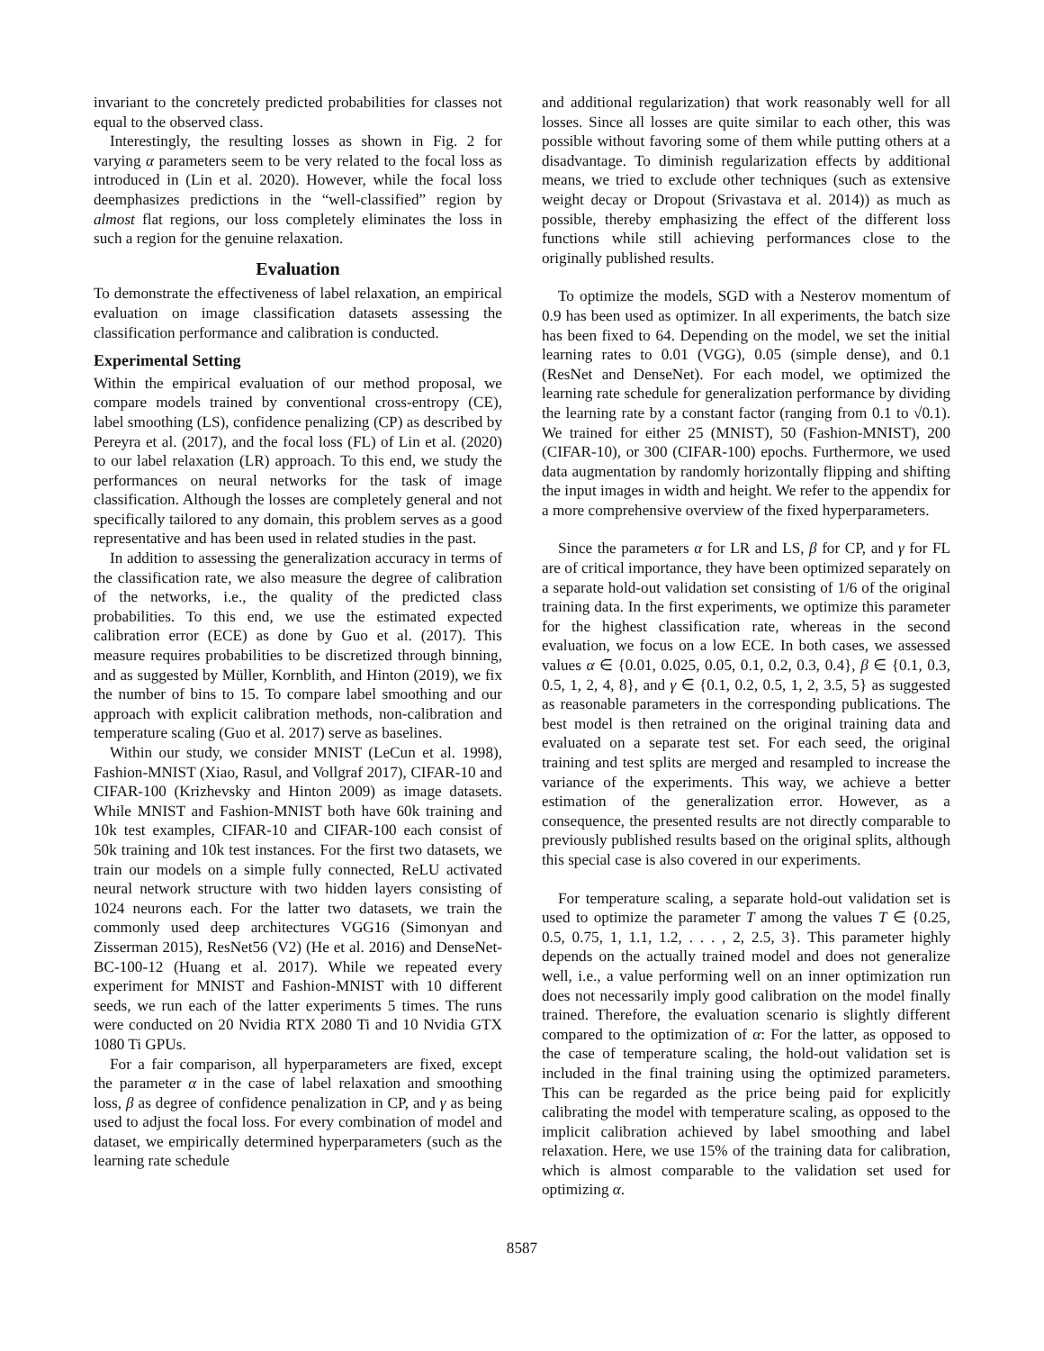invariant to the concretely predicted probabilities for classes not equal to the observed class.
Interestingly, the resulting losses as shown in Fig. 2 for varying α parameters seem to be very related to the focal loss as introduced in (Lin et al. 2020). However, while the focal loss deemphasizes predictions in the “well-classified” region by almost flat regions, our loss completely eliminates the loss in such a region for the genuine relaxation.
Evaluation
To demonstrate the effectiveness of label relaxation, an empirical evaluation on image classification datasets assessing the classification performance and calibration is conducted.
Experimental Setting
Within the empirical evaluation of our method proposal, we compare models trained by conventional cross-entropy (CE), label smoothing (LS), confidence penalizing (CP) as described by Pereyra et al. (2017), and the focal loss (FL) of Lin et al. (2020) to our label relaxation (LR) approach. To this end, we study the performances on neural networks for the task of image classification. Although the losses are completely general and not specifically tailored to any domain, this problem serves as a good representative and has been used in related studies in the past.
In addition to assessing the generalization accuracy in terms of the classification rate, we also measure the degree of calibration of the networks, i.e., the quality of the predicted class probabilities. To this end, we use the estimated expected calibration error (ECE) as done by Guo et al. (2017). This measure requires probabilities to be discretized through binning, and as suggested by Müller, Kornblith, and Hinton (2019), we fix the number of bins to 15. To compare label smoothing and our approach with explicit calibration methods, non-calibration and temperature scaling (Guo et al. 2017) serve as baselines.
Within our study, we consider MNIST (LeCun et al. 1998), Fashion-MNIST (Xiao, Rasul, and Vollgraf 2017), CIFAR-10 and CIFAR-100 (Krizhevsky and Hinton 2009) as image datasets. While MNIST and Fashion-MNIST both have 60k training and 10k test examples, CIFAR-10 and CIFAR-100 each consist of 50k training and 10k test instances. For the first two datasets, we train our models on a simple fully connected, ReLU activated neural network structure with two hidden layers consisting of 1024 neurons each. For the latter two datasets, we train the commonly used deep architectures VGG16 (Simonyan and Zisserman 2015), ResNet56 (V2) (He et al. 2016) and DenseNet-BC-100-12 (Huang et al. 2017). While we repeated every experiment for MNIST and Fashion-MNIST with 10 different seeds, we run each of the latter experiments 5 times. The runs were conducted on 20 Nvidia RTX 2080 Ti and 10 Nvidia GTX 1080 Ti GPUs.
For a fair comparison, all hyperparameters are fixed, except the parameter α in the case of label relaxation and smoothing loss, β as degree of confidence penalization in CP, and γ as being used to adjust the focal loss. For every combination of model and dataset, we empirically determined hyperparameters (such as the learning rate schedule
and additional regularization) that work reasonably well for all losses. Since all losses are quite similar to each other, this was possible without favoring some of them while putting others at a disadvantage. To diminish regularization effects by additional means, we tried to exclude other techniques (such as extensive weight decay or Dropout (Srivastava et al. 2014)) as much as possible, thereby emphasizing the effect of the different loss functions while still achieving performances close to the originally published results.
To optimize the models, SGD with a Nesterov momentum of 0.9 has been used as optimizer. In all experiments, the batch size has been fixed to 64. Depending on the model, we set the initial learning rates to 0.01 (VGG), 0.05 (simple dense), and 0.1 (ResNet and DenseNet). For each model, we optimized the learning rate schedule for generalization performance by dividing the learning rate by a constant factor (ranging from 0.1 to √0.1). We trained for either 25 (MNIST), 50 (Fashion-MNIST), 200 (CIFAR-10), or 300 (CIFAR-100) epochs. Furthermore, we used data augmentation by randomly horizontally flipping and shifting the input images in width and height. We refer to the appendix for a more comprehensive overview of the fixed hyperparameters.
Since the parameters α for LR and LS, β for CP, and γ for FL are of critical importance, they have been optimized separately on a separate hold-out validation set consisting of 1/6 of the original training data. In the first experiments, we optimize this parameter for the highest classification rate, whereas in the second evaluation, we focus on a low ECE. In both cases, we assessed values α ∈ {0.01, 0.025, 0.05, 0.1, 0.2, 0.3, 0.4}, β ∈ {0.1, 0.3, 0.5, 1, 2, 4, 8}, and γ ∈ {0.1, 0.2, 0.5, 1, 2, 3.5, 5} as suggested as reasonable parameters in the corresponding publications. The best model is then retrained on the original training data and evaluated on a separate test set. For each seed, the original training and test splits are merged and resampled to increase the variance of the experiments. This way, we achieve a better estimation of the generalization error. However, as a consequence, the presented results are not directly comparable to previously published results based on the original splits, although this special case is also covered in our experiments.
For temperature scaling, a separate hold-out validation set is used to optimize the parameter T among the values T ∈ {0.25, 0.5, 0.75, 1, 1.1, 1.2, . . . , 2, 2.5, 3}. This parameter highly depends on the actually trained model and does not generalize well, i.e., a value performing well on an inner optimization run does not necessarily imply good calibration on the model finally trained. Therefore, the evaluation scenario is slightly different compared to the optimization of α: For the latter, as opposed to the case of temperature scaling, the hold-out validation set is included in the final training using the optimized parameters. This can be regarded as the price being paid for explicitly calibrating the model with temperature scaling, as opposed to the implicit calibration achieved by label smoothing and label relaxation. Here, we use 15% of the training data for calibration, which is almost comparable to the validation set used for optimizing α.
8587